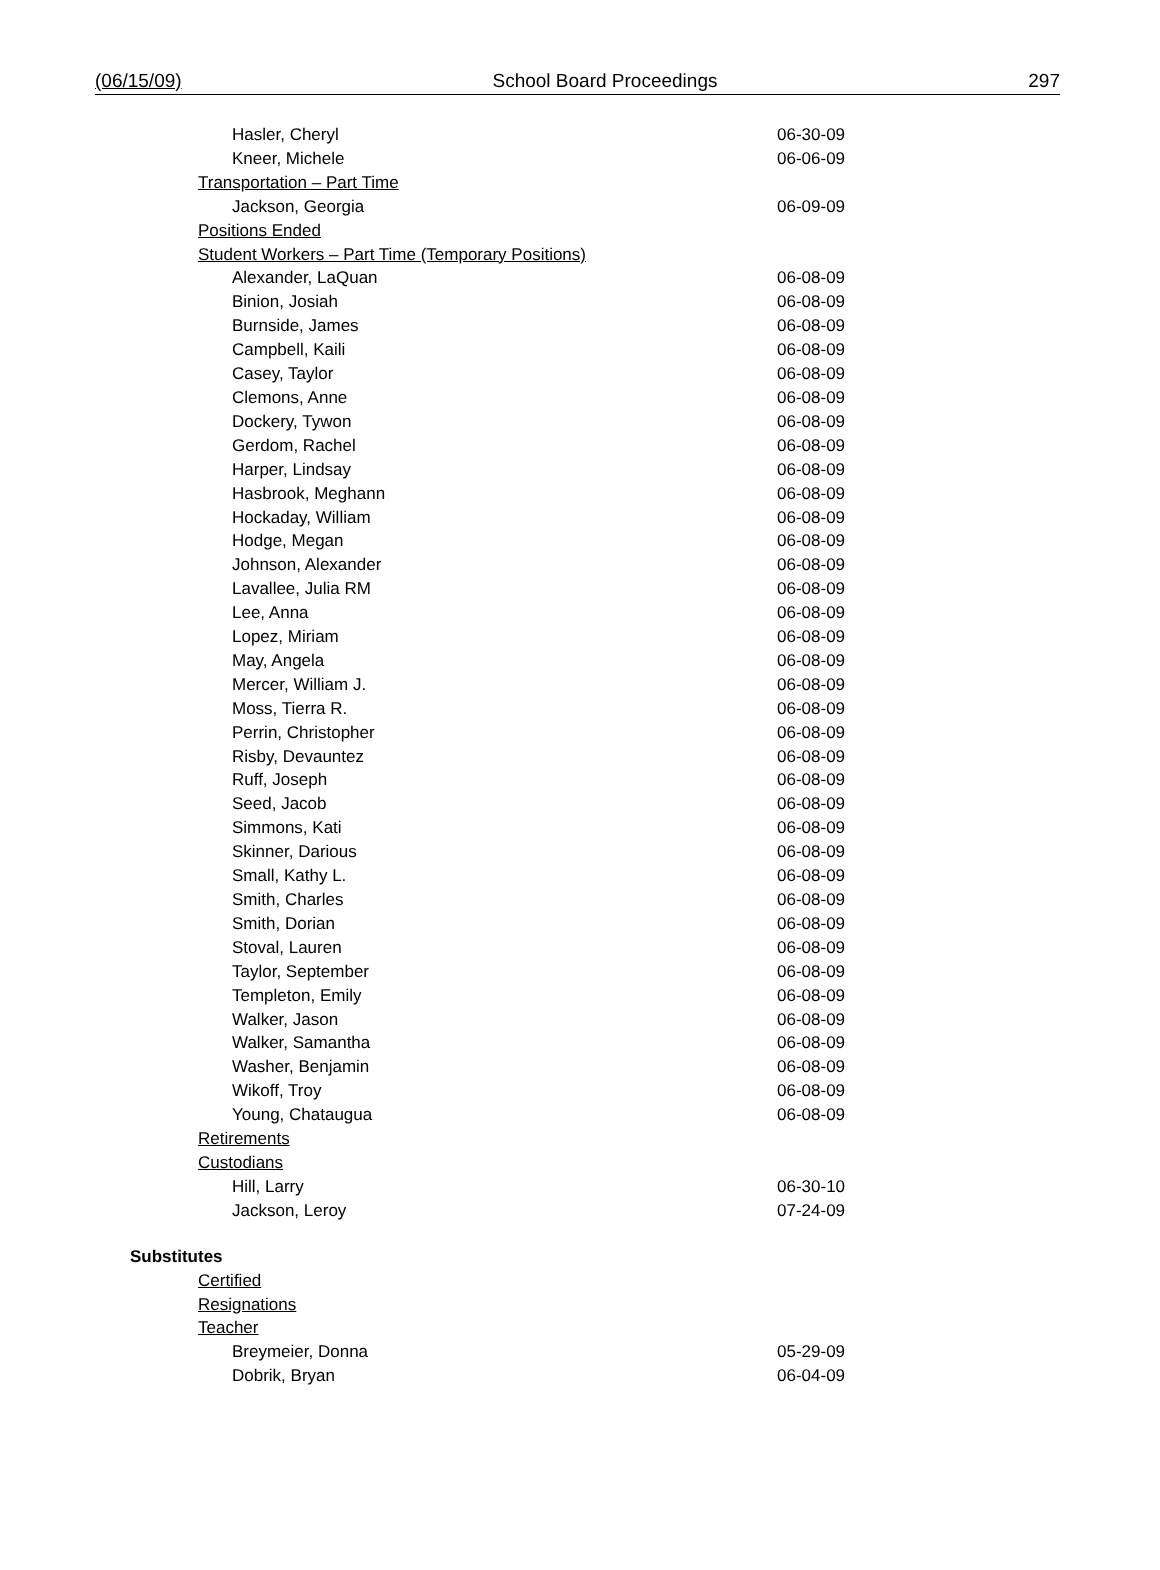(06/15/09) School Board Proceedings 297
| Hasler, Cheryl | 06-30-09 |
| Kneer, Michele | 06-06-09 |
| Transportation – Part Time | |
| Jackson, Georgia | 06-09-09 |
| Positions Ended | |
| Student Workers – Part Time (Temporary Positions) | |
| Alexander, LaQuan | 06-08-09 |
| Binion, Josiah | 06-08-09 |
| Burnside, James | 06-08-09 |
| Campbell, Kaili | 06-08-09 |
| Casey, Taylor | 06-08-09 |
| Clemons, Anne | 06-08-09 |
| Dockery, Tywon | 06-08-09 |
| Gerdom, Rachel | 06-08-09 |
| Harper, Lindsay | 06-08-09 |
| Hasbrook, Meghann | 06-08-09 |
| Hockaday, William | 06-08-09 |
| Hodge, Megan | 06-08-09 |
| Johnson, Alexander | 06-08-09 |
| Lavallee, Julia RM | 06-08-09 |
| Lee, Anna | 06-08-09 |
| Lopez, Miriam | 06-08-09 |
| May, Angela | 06-08-09 |
| Mercer, William J. | 06-08-09 |
| Moss, Tierra R. | 06-08-09 |
| Perrin, Christopher | 06-08-09 |
| Risby, Devauntez | 06-08-09 |
| Ruff, Joseph | 06-08-09 |
| Seed, Jacob | 06-08-09 |
| Simmons, Kati | 06-08-09 |
| Skinner, Darious | 06-08-09 |
| Small, Kathy L. | 06-08-09 |
| Smith, Charles | 06-08-09 |
| Smith, Dorian | 06-08-09 |
| Stoval, Lauren | 06-08-09 |
| Taylor, September | 06-08-09 |
| Templeton, Emily | 06-08-09 |
| Walker, Jason | 06-08-09 |
| Walker, Samantha | 06-08-09 |
| Washer, Benjamin | 06-08-09 |
| Wikoff, Troy | 06-08-09 |
| Young, Chataugua | 06-08-09 |
| Retirements | |
| Custodians | |
| Hill, Larry | 06-30-10 |
| Jackson, Leroy | 07-24-09 |
| Substitutes | |
| Certified | |
| Resignations | |
| Teacher | |
| Breymeier, Donna | 05-29-09 |
| Dobrik, Bryan | 06-04-09 |